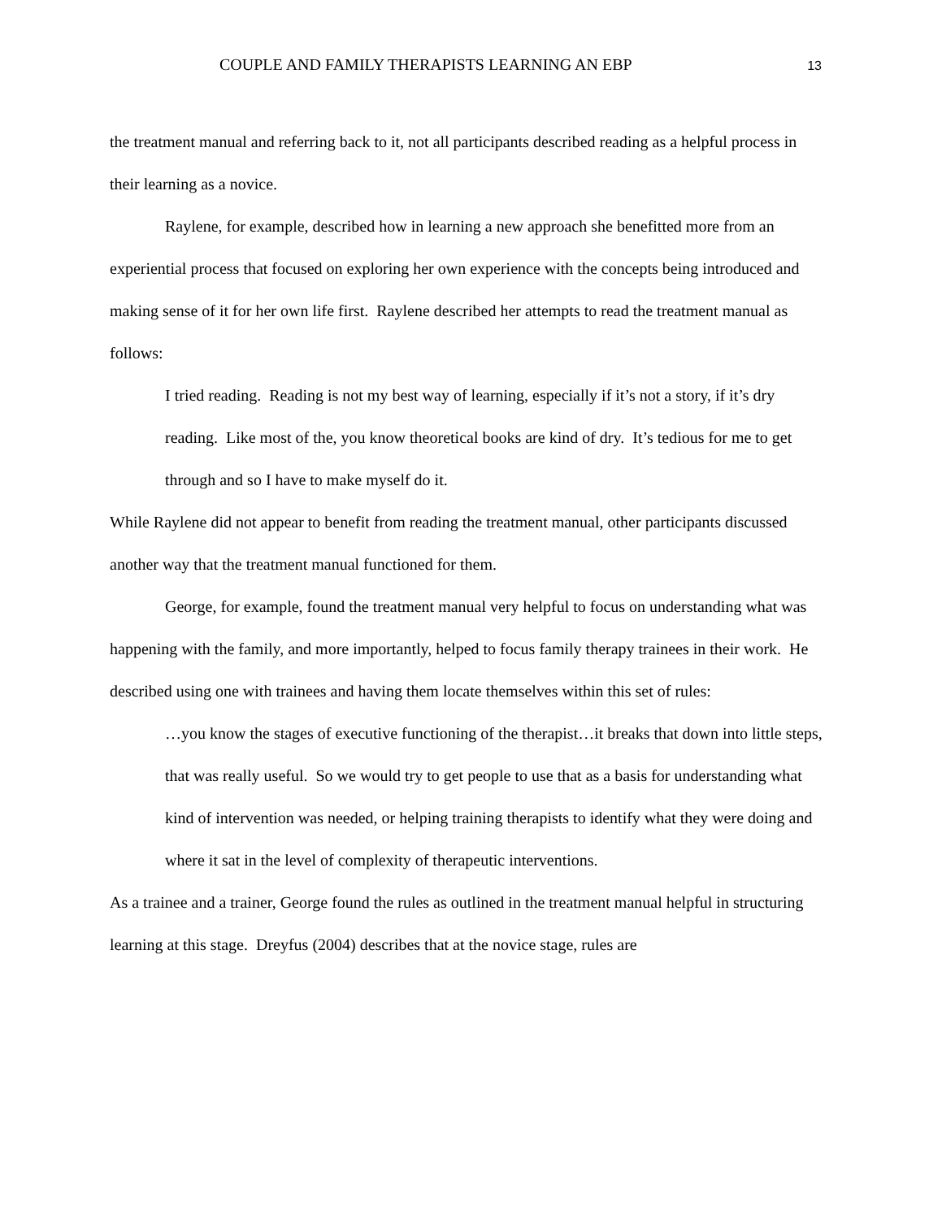COUPLE AND FAMILY THERAPISTS LEARNING AN EBP 13
the treatment manual and referring back to it, not all participants described reading as a helpful process in their learning as a novice.
Raylene, for example, described how in learning a new approach she benefitted more from an experiential process that focused on exploring her own experience with the concepts being introduced and making sense of it for her own life first. Raylene described her attempts to read the treatment manual as follows:
I tried reading. Reading is not my best way of learning, especially if it’s not a story, if it’s dry reading. Like most of the, you know theoretical books are kind of dry. It’s tedious for me to get through and so I have to make myself do it.
While Raylene did not appear to benefit from reading the treatment manual, other participants discussed another way that the treatment manual functioned for them.
George, for example, found the treatment manual very helpful to focus on understanding what was happening with the family, and more importantly, helped to focus family therapy trainees in their work. He described using one with trainees and having them locate themselves within this set of rules:
…you know the stages of executive functioning of the therapist…it breaks that down into little steps, that was really useful. So we would try to get people to use that as a basis for understanding what kind of intervention was needed, or helping training therapists to identify what they were doing and where it sat in the level of complexity of therapeutic interventions.
As a trainee and a trainer, George found the rules as outlined in the treatment manual helpful in structuring learning at this stage. Dreyfus (2004) describes that at the novice stage, rules are